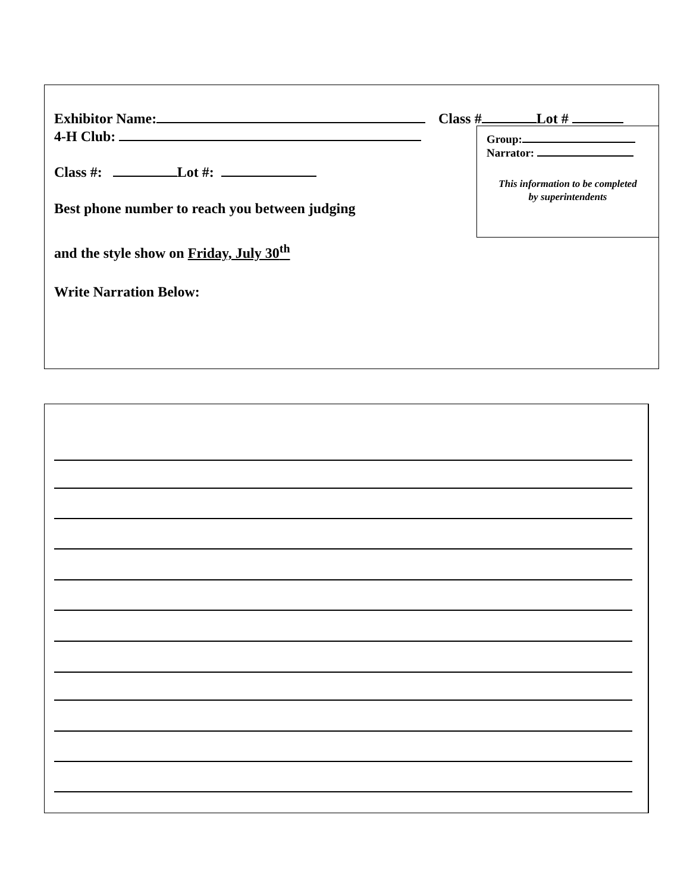Exhibitor Name:
4-H Club:
Class #: Lot #:
Best phone number to reach you between judging
and the style show on Friday, July 30<sup>th</sup>
Write Narration Below:
Class # Lot #
Group:
Narrator:
This information to be completed
by superintendents